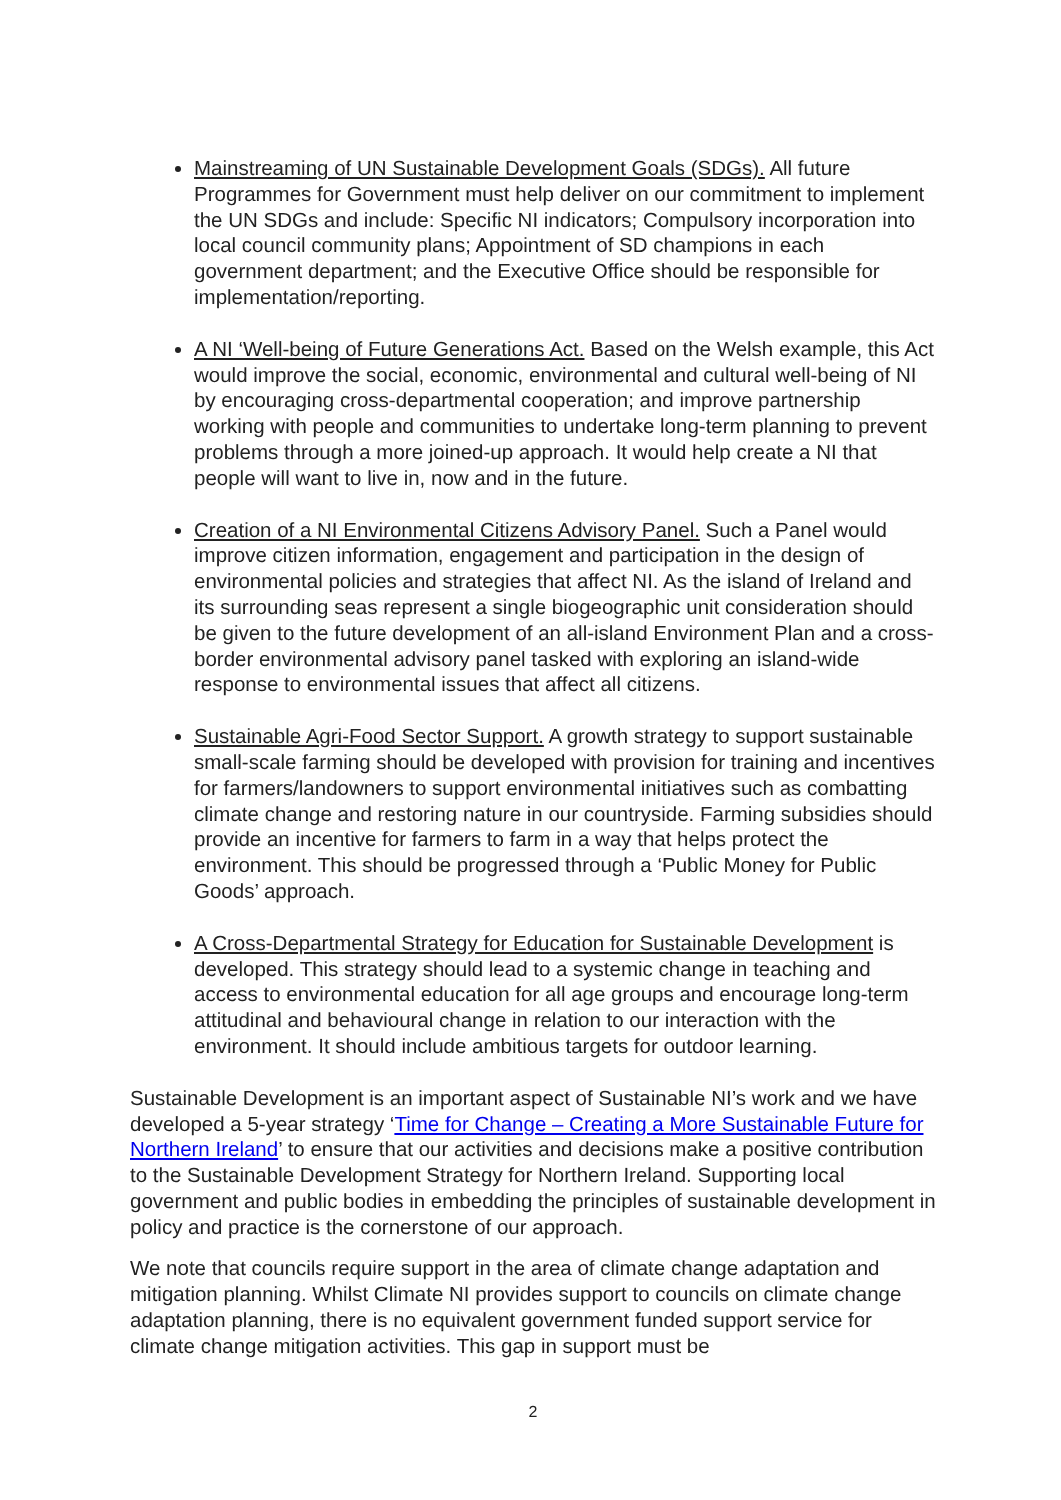Mainstreaming of UN Sustainable Development Goals (SDGs). All future Programmes for Government must help deliver on our commitment to implement the UN SDGs and include: Specific NI indicators; Compulsory incorporation into local council community plans; Appointment of SD champions in each government department; and the Executive Office should be responsible for implementation/reporting.
A NI ‘Well-being of Future Generations Act. Based on the Welsh example, this Act would improve the social, economic, environmental and cultural well-being of NI by encouraging cross-departmental cooperation; and improve partnership working with people and communities to undertake long-term planning to prevent problems through a more joined-up approach. It would help create a NI that people will want to live in, now and in the future.
Creation of a NI Environmental Citizens Advisory Panel. Such a Panel would improve citizen information, engagement and participation in the design of environmental policies and strategies that affect NI. As the island of Ireland and its surrounding seas represent a single biogeographic unit consideration should be given to the future development of an all-island Environment Plan and a cross-border environmental advisory panel tasked with exploring an island-wide response to environmental issues that affect all citizens.
Sustainable Agri-Food Sector Support. A growth strategy to support sustainable small-scale farming should be developed with provision for training and incentives for farmers/landowners to support environmental initiatives such as combatting climate change and restoring nature in our countryside. Farming subsidies should provide an incentive for farmers to farm in a way that helps protect the environment. This should be progressed through a ‘Public Money for Public Goods’ approach.
A Cross-Departmental Strategy for Education for Sustainable Development is developed. This strategy should lead to a systemic change in teaching and access to environmental education for all age groups and encourage long-term attitudinal and behavioural change in relation to our interaction with the environment. It should include ambitious targets for outdoor learning.
Sustainable Development is an important aspect of Sustainable NI’s work and we have developed a 5-year strategy ‘Time for Change – Creating a More Sustainable Future for Northern Ireland’ to ensure that our activities and decisions make a positive contribution to the Sustainable Development Strategy for Northern Ireland. Supporting local government and public bodies in embedding the principles of sustainable development in policy and practice is the cornerstone of our approach.
We note that councils require support in the area of climate change adaptation and mitigation planning. Whilst Climate NI provides support to councils on climate change adaptation planning, there is no equivalent government funded support service for climate change mitigation activities. This gap in support must be
2